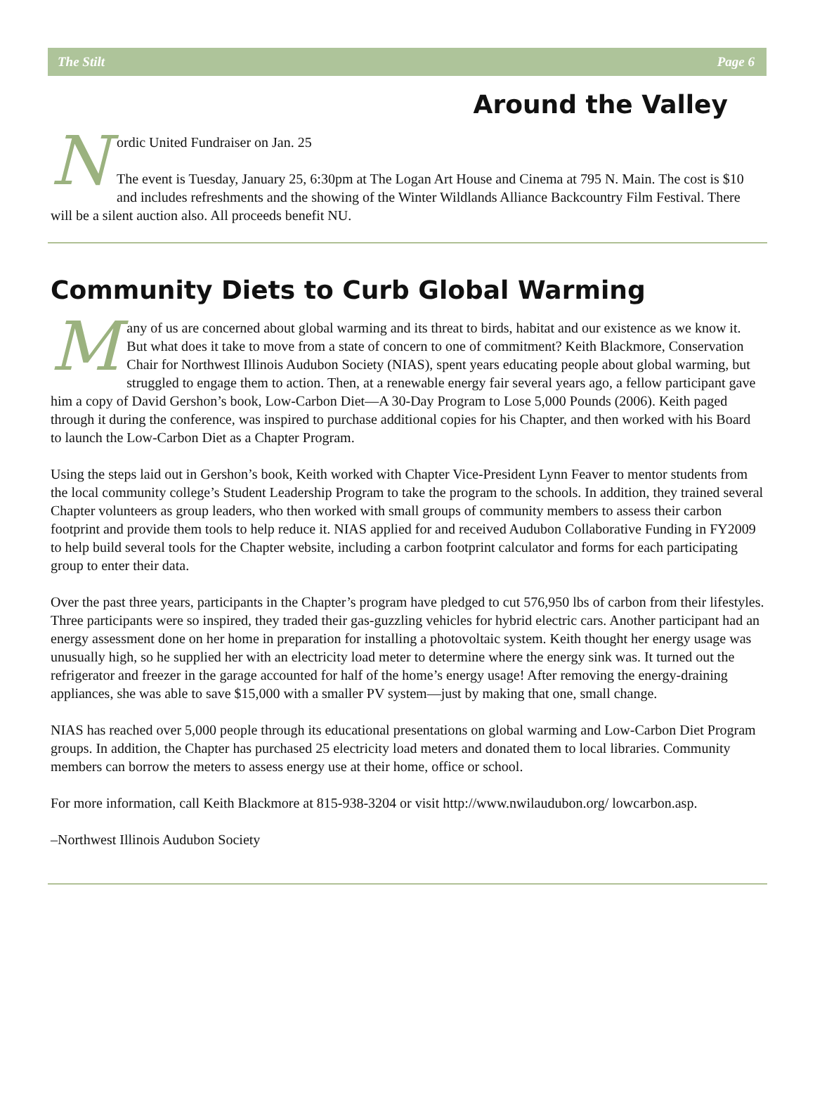The Stilt Page 6
Around the Valley
N
ordic United Fundraiser on Jan. 25
The event is Tuesday, January 25, 6:30pm at The Logan Art House and Cinema at 795 N. Main. The cost is $10 and includes refreshments and the showing of the Winter Wildlands Alliance Backcountry Film Festival. There will be a silent auction also. All proceeds benefit NU.
Community Diets to Curb Global Warming
Many of us are concerned about global warming and its threat to birds, habitat and our existence as we know it. But what does it take to move from a state of concern to one of commitment? Keith Blackmore, Conservation Chair for Northwest Illinois Audubon Society (NIAS), spent years educating people about global warming, but struggled to engage them to action. Then, at a renewable energy fair several years ago, a fellow participant gave him a copy of David Gershon’s book, Low-Carbon Diet—A 30-Day Program to Lose 5,000 Pounds (2006). Keith paged through it during the conference, was inspired to purchase additional copies for his Chapter, and then worked with his Board to launch the Low-Carbon Diet as a Chapter Program.
Using the steps laid out in Gershon’s book, Keith worked with Chapter Vice-President Lynn Feaver to mentor students from the local community college’s Student Leadership Program to take the program to the schools. In addition, they trained several Chapter volunteers as group leaders, who then worked with small groups of community members to assess their carbon footprint and provide them tools to help reduce it. NIAS applied for and received Audubon Collaborative Funding in FY2009 to help build several tools for the Chapter website, including a carbon footprint calculator and forms for each participating group to enter their data.
Over the past three years, participants in the Chapter’s program have pledged to cut 576,950 lbs of carbon from their lifestyles. Three participants were so inspired, they traded their gas-guzzling vehicles for hybrid electric cars. Another participant had an energy assessment done on her home in preparation for installing a photovoltaic system. Keith thought her energy usage was unusually high, so he supplied her with an electricity load meter to determine where the energy sink was. It turned out the refrigerator and freezer in the garage accounted for half of the home’s energy usage! After removing the energy-draining appliances, she was able to save $15,000 with a smaller PV system—just by making that one, small change.
NIAS has reached over 5,000 people through its educational presentations on global warming and Low-Carbon Diet Program groups. In addition, the Chapter has purchased 25 electricity load meters and donated them to local libraries. Community members can borrow the meters to assess energy use at their home, office or school.
For more information, call Keith Blackmore at 815-938-3204 or visit http://www.nwilaudubon.org/ lowcarbon.asp.
–Northwest Illinois Audubon Society